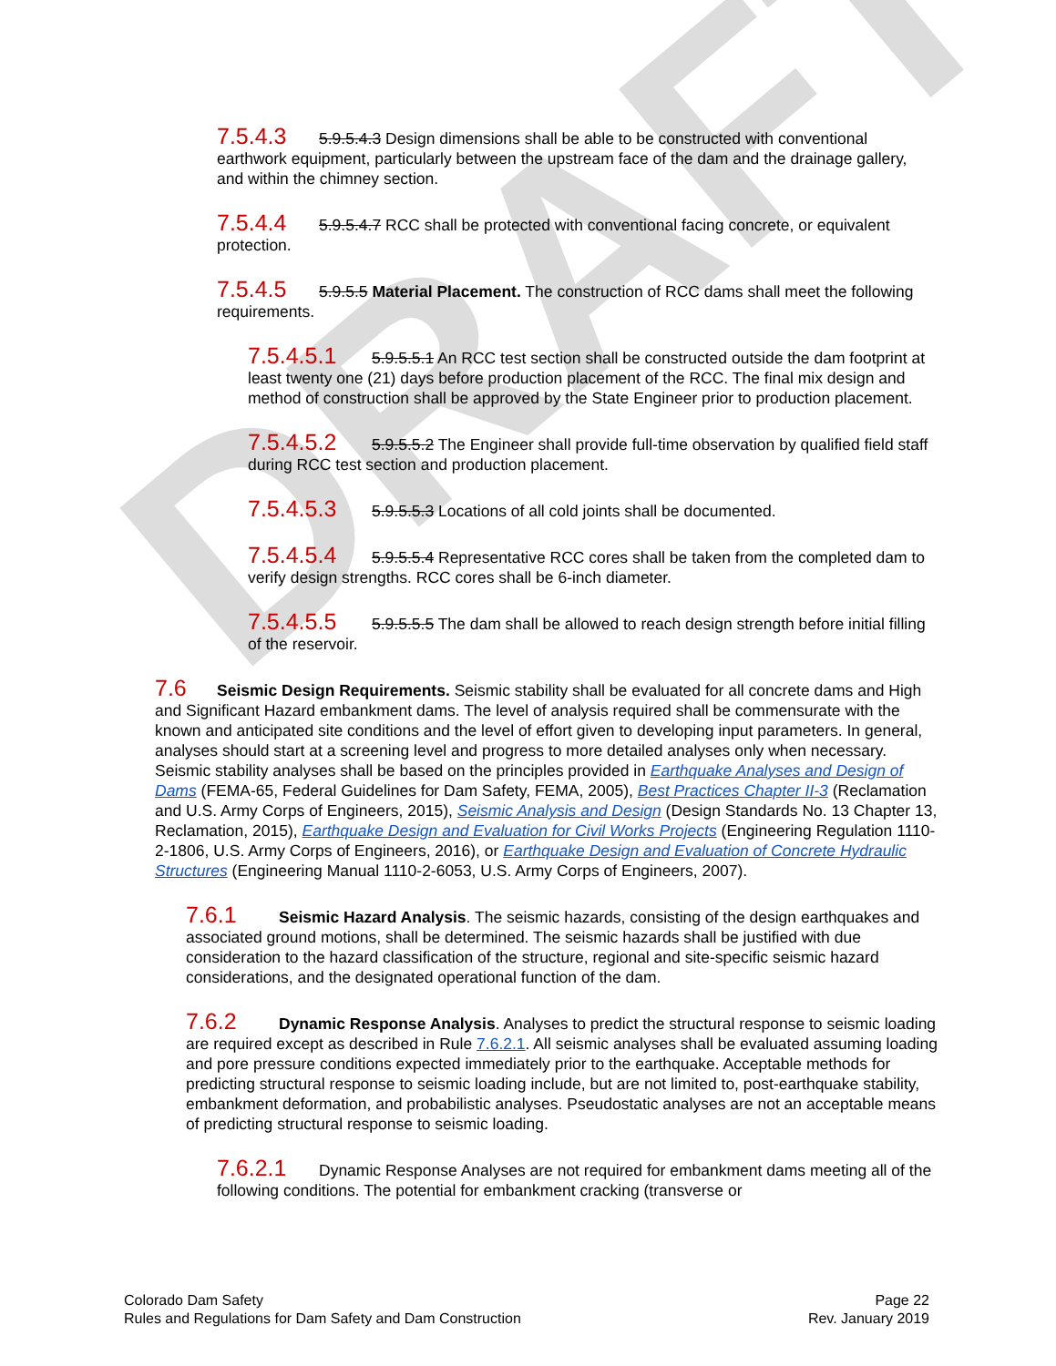DRAFT
7.5.4.3 5.9.5.4.3 Design dimensions shall be able to be constructed with conventional earthwork equipment, particularly between the upstream face of the dam and the drainage gallery, and within the chimney section.
7.5.4.4 5.9.5.4.7 RCC shall be protected with conventional facing concrete, or equivalent protection.
7.5.4.5 5.9.5.5 Material Placement. The construction of RCC dams shall meet the following requirements.
7.5.4.5.1 5.9.5.5.1 An RCC test section shall be constructed outside the dam footprint at least twenty one (21) days before production placement of the RCC. The final mix design and method of construction shall be approved by the State Engineer prior to production placement.
7.5.4.5.2 5.9.5.5.2 The Engineer shall provide full-time observation by qualified field staff during RCC test section and production placement.
7.5.4.5.3 5.9.5.5.3 Locations of all cold joints shall be documented.
7.5.4.5.4 5.9.5.5.4 Representative RCC cores shall be taken from the completed dam to verify design strengths. RCC cores shall be 6-inch diameter.
7.5.4.5.5 5.9.5.5.5 The dam shall be allowed to reach design strength before initial filling of the reservoir.
7.6 Seismic Design Requirements. Seismic stability shall be evaluated for all concrete dams and High and Significant Hazard embankment dams. The level of analysis required shall be commensurate with the known and anticipated site conditions and the level of effort given to developing input parameters. In general, analyses should start at a screening level and progress to more detailed analyses only when necessary. Seismic stability analyses shall be based on the principles provided in Earthquake Analyses and Design of Dams (FEMA-65, Federal Guidelines for Dam Safety, FEMA, 2005), Best Practices Chapter II-3 (Reclamation and U.S. Army Corps of Engineers, 2015), Seismic Analysis and Design (Design Standards No. 13 Chapter 13, Reclamation, 2015), Earthquake Design and Evaluation for Civil Works Projects (Engineering Regulation 1110-2-1806, U.S. Army Corps of Engineers, 2016), or Earthquake Design and Evaluation of Concrete Hydraulic Structures (Engineering Manual 1110-2-6053, U.S. Army Corps of Engineers, 2007).
7.6.1 Seismic Hazard Analysis. The seismic hazards, consisting of the design earthquakes and associated ground motions, shall be determined. The seismic hazards shall be justified with due consideration to the hazard classification of the structure, regional and site-specific seismic hazard considerations, and the designated operational function of the dam.
7.6.2 Dynamic Response Analysis. Analyses to predict the structural response to seismic loading are required except as described in Rule 7.6.2.1. All seismic analyses shall be evaluated assuming loading and pore pressure conditions expected immediately prior to the earthquake. Acceptable methods for predicting structural response to seismic loading include, but are not limited to, post-earthquake stability, embankment deformation, and probabilistic analyses. Pseudostatic analyses are not an acceptable means of predicting structural response to seismic loading.
7.6.2.1 Dynamic Response Analyses are not required for embankment dams meeting all of the following conditions. The potential for embankment cracking (transverse or
Colorado Dam Safety
Rules and Regulations for Dam Safety and Dam Construction
Page 22
Rev. January 2019